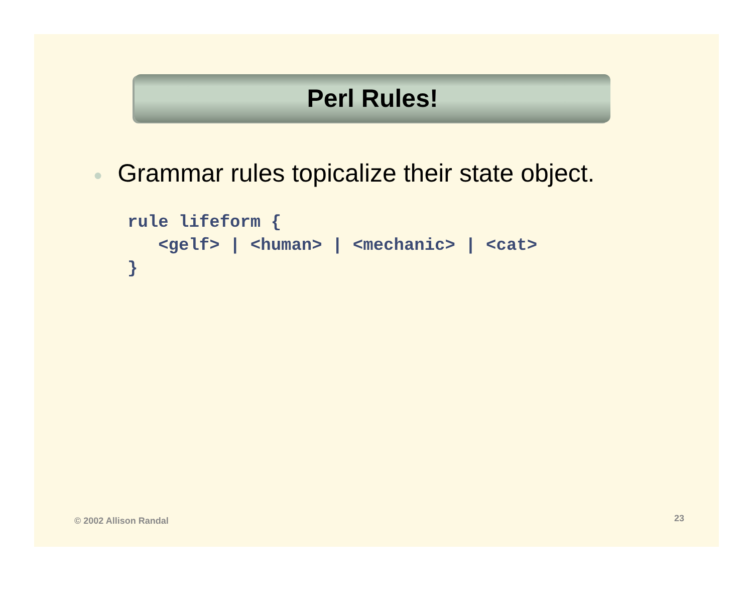Perl Rules!
● Grammar rules topicalize their state object.
rule lifeform {
   <gelf> | <human> | <mechanic> | <cat>
}
© 2002 Allison Randal 23